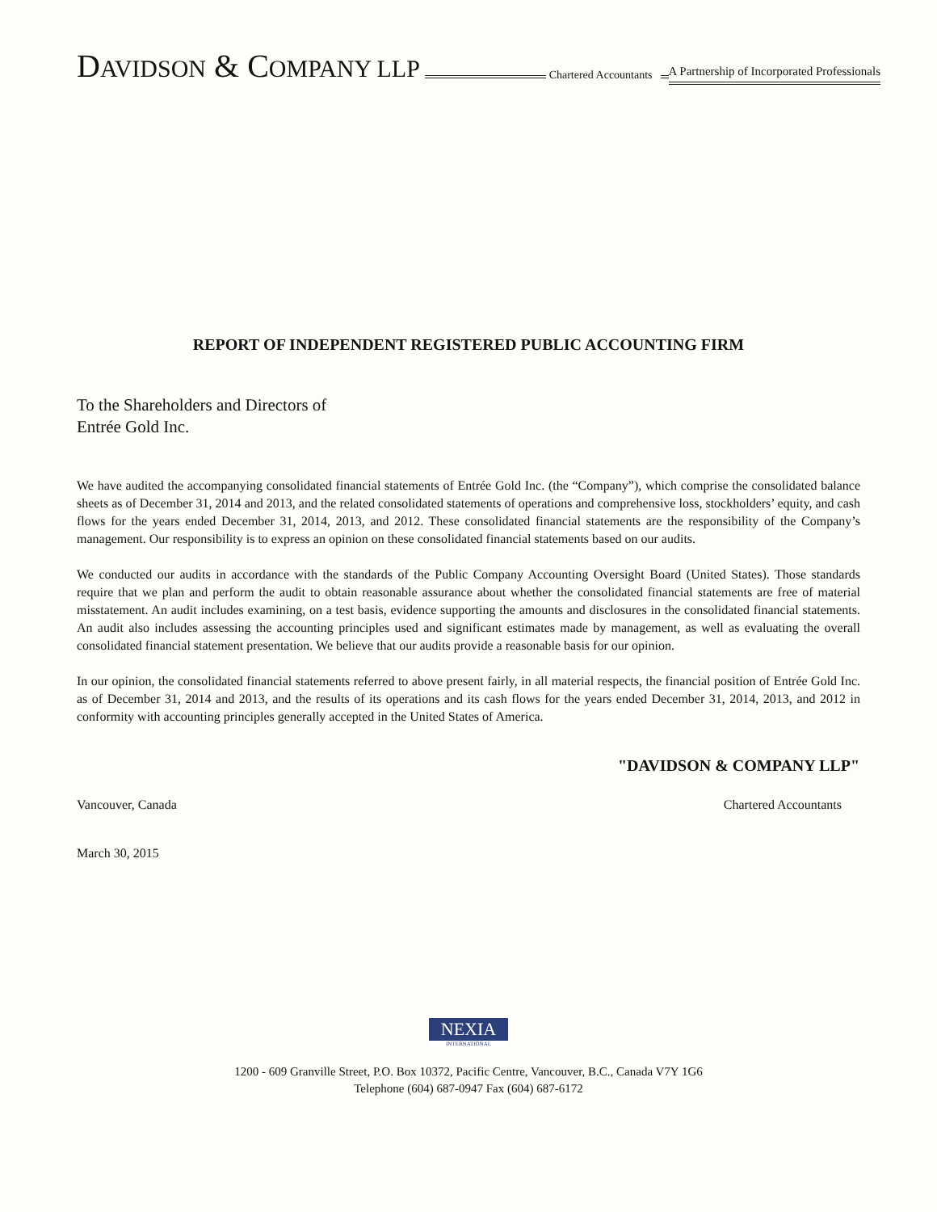DAVIDSON & COMPANY LLP
Chartered Accountants
A Partnership of Incorporated Professionals
REPORT OF INDEPENDENT REGISTERED PUBLIC ACCOUNTING FIRM
To the Shareholders and Directors of
Entrée Gold Inc.
We have audited the accompanying consolidated financial statements of Entrée Gold Inc. (the “Company”), which comprise the consolidated balance sheets as of December 31, 2014 and 2013, and the related consolidated statements of operations and comprehensive loss, stockholders’ equity, and cash flows for the years ended December 31, 2014, 2013, and 2012. These consolidated financial statements are the responsibility of the Company’s management. Our responsibility is to express an opinion on these consolidated financial statements based on our audits.
We conducted our audits in accordance with the standards of the Public Company Accounting Oversight Board (United States). Those standards require that we plan and perform the audit to obtain reasonable assurance about whether the consolidated financial statements are free of material misstatement. An audit includes examining, on a test basis, evidence supporting the amounts and disclosures in the consolidated financial statements. An audit also includes assessing the accounting principles used and significant estimates made by management, as well as evaluating the overall consolidated financial statement presentation. We believe that our audits provide a reasonable basis for our opinion.
In our opinion, the consolidated financial statements referred to above present fairly, in all material respects, the financial position of Entrée Gold Inc. as of December 31, 2014 and 2013, and the results of its operations and its cash flows for the years ended December 31, 2014, 2013, and 2012 in conformity with accounting principles generally accepted in the United States of America.
"DAVIDSON & COMPANY LLP"
Vancouver, Canada Chartered Accountants
March 30, 2015
NEXIA
INTERNATIONAL
1200 - 609 Granville Street, P.O. Box 10372, Pacific Centre, Vancouver, B.C., Canada V7Y 1G6
Telephone (604) 687-0947 Fax (604) 687-6172